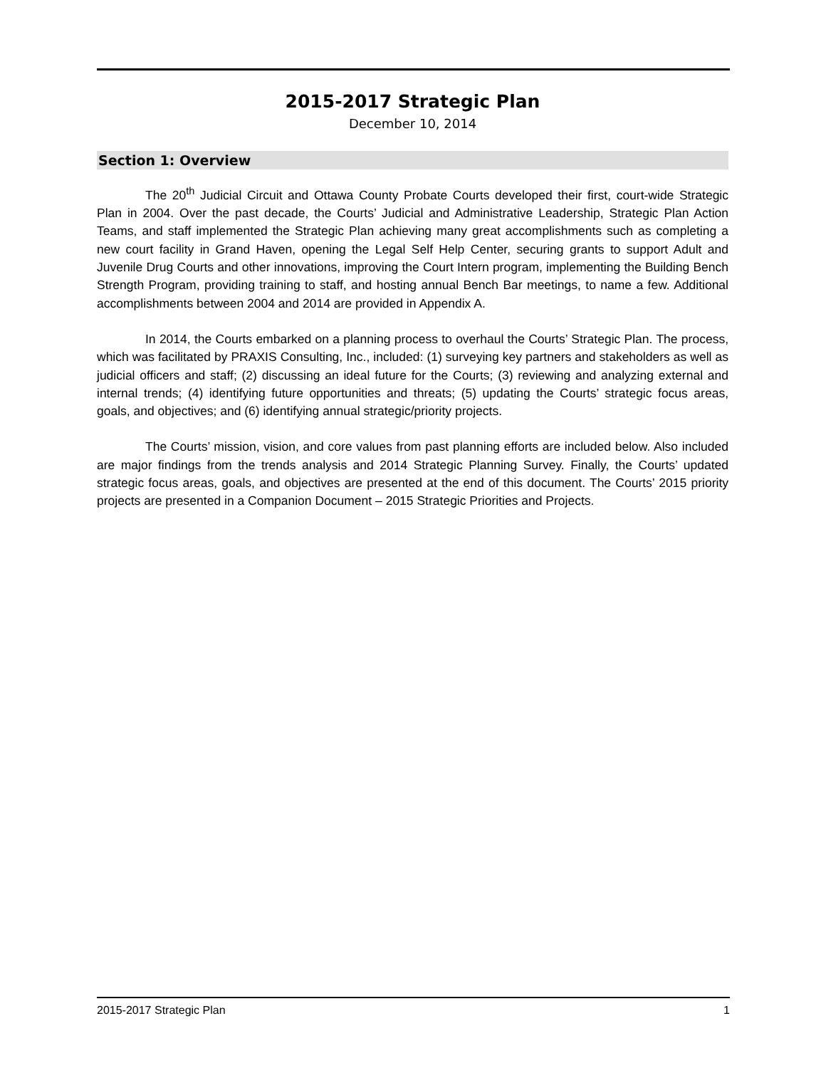2015-2017 Strategic Plan
December 10, 2014
Section 1: Overview
The 20<sup>th</sup> Judicial Circuit and Ottawa County Probate Courts developed their first, court-wide Strategic Plan in 2004. Over the past decade, the Courts’ Judicial and Administrative Leadership, Strategic Plan Action Teams, and staff implemented the Strategic Plan achieving many great accomplishments such as completing a new court facility in Grand Haven, opening the Legal Self Help Center, securing grants to support Adult and Juvenile Drug Courts and other innovations, improving the Court Intern program, implementing the Building Bench Strength Program, providing training to staff, and hosting annual Bench Bar meetings, to name a few. Additional accomplishments between 2004 and 2014 are provided in Appendix A.
In 2014, the Courts embarked on a planning process to overhaul the Courts’ Strategic Plan. The process, which was facilitated by PRAXIS Consulting, Inc., included: (1) surveying key partners and stakeholders as well as judicial officers and staff; (2) discussing an ideal future for the Courts; (3) reviewing and analyzing external and internal trends; (4) identifying future opportunities and threats; (5) updating the Courts’ strategic focus areas, goals, and objectives; and (6) identifying annual strategic/priority projects.
The Courts’ mission, vision, and core values from past planning efforts are included below. Also included are major findings from the trends analysis and 2014 Strategic Planning Survey. Finally, the Courts’ updated strategic focus areas, goals, and objectives are presented at the end of this document. The Courts’ 2015 priority projects are presented in a Companion Document – 2015 Strategic Priorities and Projects.
2015-2017 Strategic Plan 1